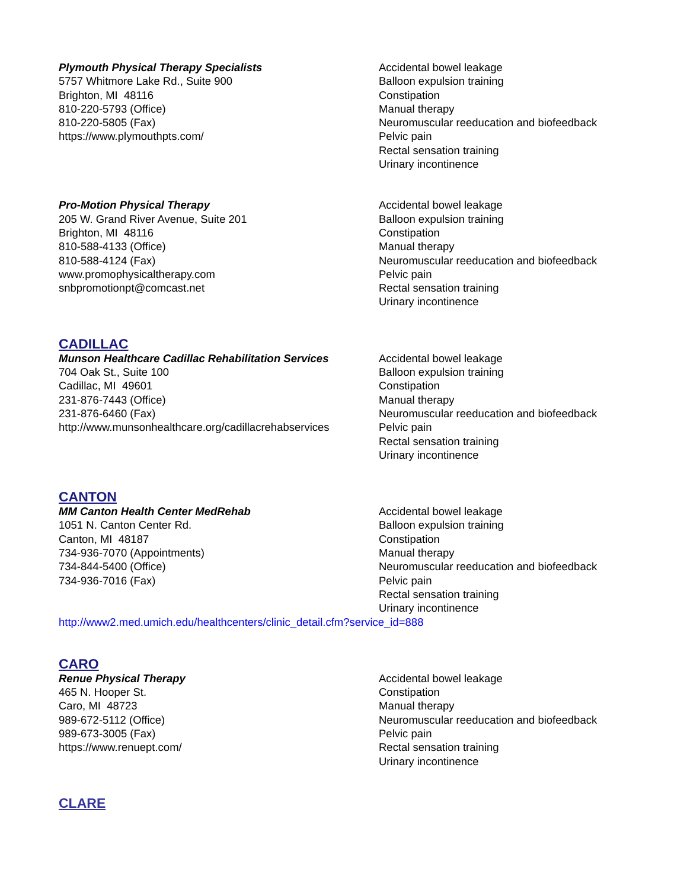Plymouth Physical Therapy Specialists
5757 Whitmore Lake Rd., Suite 900
Brighton, MI 48116
810-220-5793 (Office)
810-220-5805 (Fax)
https://www.plymouthpts.com/
Accidental bowel leakage
Balloon expulsion training
Constipation
Manual therapy
Neuromuscular reeducation and biofeedback
Pelvic pain
Rectal sensation training
Urinary incontinence
Pro-Motion Physical Therapy
205 W. Grand River Avenue, Suite 201
Brighton, MI 48116
810-588-4133 (Office)
810-588-4124 (Fax)
www.promophysicaltherapy.com
snbpromotionpt@comcast.net
Accidental bowel leakage
Balloon expulsion training
Constipation
Manual therapy
Neuromuscular reeducation and biofeedback
Pelvic pain
Rectal sensation training
Urinary incontinence
CADILLAC
Munson Healthcare Cadillac Rehabilitation Services
704 Oak St., Suite 100
Cadillac, MI 49601
231-876-7443 (Office)
231-876-6460 (Fax)
http://www.munsonhealthcare.org/cadillacrehabservices
Accidental bowel leakage
Balloon expulsion training
Constipation
Manual therapy
Neuromuscular reeducation and biofeedback
Pelvic pain
Rectal sensation training
Urinary incontinence
CANTON
MM Canton Health Center MedRehab
1051 N. Canton Center Rd.
Canton, MI 48187
734-936-7070 (Appointments)
734-844-5400 (Office)
734-936-7016 (Fax)
Accidental bowel leakage
Balloon expulsion training
Constipation
Manual therapy
Neuromuscular reeducation and biofeedback
Pelvic pain
Rectal sensation training
Urinary incontinence
http://www2.med.umich.edu/healthcenters/clinic_detail.cfm?service_id=888
CARO
Renue Physical Therapy
465 N. Hooper St.
Caro, MI 48723
989-672-5112 (Office)
989-673-3005 (Fax)
https://www.renuept.com/
Accidental bowel leakage
Constipation
Manual therapy
Neuromuscular reeducation and biofeedback
Pelvic pain
Rectal sensation training
Urinary incontinence
CLARE